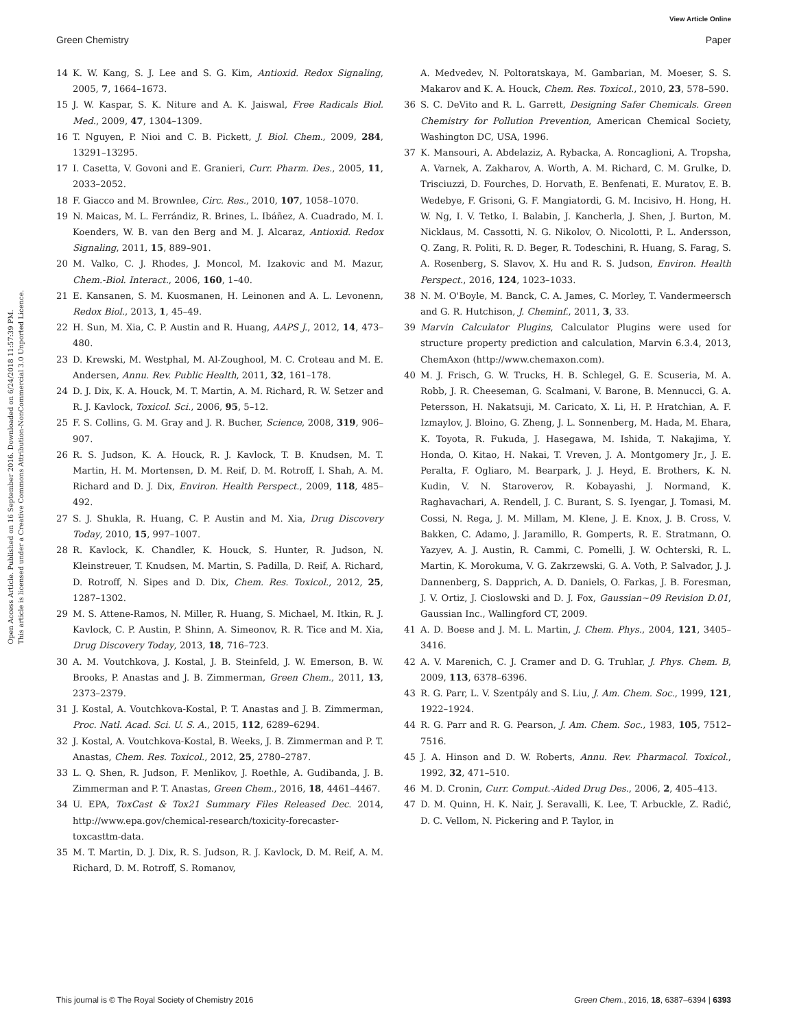View Article Online
Green Chemistry Paper
Open Access Article. Published on 16 September 2016. Downloaded on 6/24/2018 11:57:39 PM.
This article is licensed under a Creative Commons Attribution-NonCommercial 3.0 Unported Licence.
14 K. W. Kang, S. J. Lee and S. G. Kim, Antioxid. Redox Signaling, 2005, 7, 1664–1673.
15 J. W. Kaspar, S. K. Niture and A. K. Jaiswal, Free Radicals Biol. Med., 2009, 47, 1304–1309.
16 T. Nguyen, P. Nioi and C. B. Pickett, J. Biol. Chem., 2009, 284, 13291–13295.
17 I. Casetta, V. Govoni and E. Granieri, Curr. Pharm. Des., 2005, 11, 2033–2052.
18 F. Giacco and M. Brownlee, Circ. Res., 2010, 107, 1058–1070.
19 N. Maicas, M. L. Ferrándiz, R. Brines, L. Ibáñez, A. Cuadrado, M. I. Koenders, W. B. van den Berg and M. J. Alcaraz, Antioxid. Redox Signaling, 2011, 15, 889–901.
20 M. Valko, C. J. Rhodes, J. Moncol, M. Izakovic and M. Mazur, Chem.-Biol. Interact., 2006, 160, 1–40.
21 E. Kansanen, S. M. Kuosmanen, H. Leinonen and A. L. Levonenn, Redox Biol., 2013, 1, 45–49.
22 H. Sun, M. Xia, C. P. Austin and R. Huang, AAPS J., 2012, 14, 473–480.
23 D. Krewski, M. Westphal, M. Al-Zoughool, M. C. Croteau and M. E. Andersen, Annu. Rev. Public Health, 2011, 32, 161–178.
24 D. J. Dix, K. A. Houck, M. T. Martin, A. M. Richard, R. W. Setzer and R. J. Kavlock, Toxicol. Sci., 2006, 95, 5–12.
25 F. S. Collins, G. M. Gray and J. R. Bucher, Science, 2008, 319, 906–907.
26 R. S. Judson, K. A. Houck, R. J. Kavlock, T. B. Knudsen, M. T. Martin, H. M. Mortensen, D. M. Reif, D. M. Rotroff, I. Shah, A. M. Richard and D. J. Dix, Environ. Health Perspect., 2009, 118, 485–492.
27 S. J. Shukla, R. Huang, C. P. Austin and M. Xia, Drug Discovery Today, 2010, 15, 997–1007.
28 R. Kavlock, K. Chandler, K. Houck, S. Hunter, R. Judson, N. Kleinstreuer, T. Knudsen, M. Martin, S. Padilla, D. Reif, A. Richard, D. Rotroff, N. Sipes and D. Dix, Chem. Res. Toxicol., 2012, 25, 1287–1302.
29 M. S. Attene-Ramos, N. Miller, R. Huang, S. Michael, M. Itkin, R. J. Kavlock, C. P. Austin, P. Shinn, A. Simeonov, R. R. Tice and M. Xia, Drug Discovery Today, 2013, 18, 716–723.
30 A. M. Voutchkova, J. Kostal, J. B. Steinfeld, J. W. Emerson, B. W. Brooks, P. Anastas and J. B. Zimmerman, Green Chem., 2011, 13, 2373–2379.
31 J. Kostal, A. Voutchkova-Kostal, P. T. Anastas and J. B. Zimmerman, Proc. Natl. Acad. Sci. U. S. A., 2015, 112, 6289–6294.
32 J. Kostal, A. Voutchkova-Kostal, B. Weeks, J. B. Zimmerman and P. T. Anastas, Chem. Res. Toxicol., 2012, 25, 2780–2787.
33 L. Q. Shen, R. Judson, F. Menlikov, J. Roethle, A. Gudibanda, J. B. Zimmerman and P. T. Anastas, Green Chem., 2016, 18, 4461–4467.
34 U. EPA, ToxCast & Tox21 Summary Files Released Dec. 2014, http://www.epa.gov/chemical-research/toxicity-forecaster-toxcasttm-data.
35 M. T. Martin, D. J. Dix, R. S. Judson, R. J. Kavlock, D. M. Reif, A. M. Richard, D. M. Rotroff, S. Romanov,
A. Medvedev, N. Poltoratskaya, M. Gambarian, M. Moeser, S. S. Makarov and K. A. Houck, Chem. Res. Toxicol., 2010, 23, 578–590.
36 S. C. DeVito and R. L. Garrett, Designing Safer Chemicals. Green Chemistry for Pollution Prevention, American Chemical Society, Washington DC, USA, 1996.
37 K. Mansouri, A. Abdelaziz, A. Rybacka, A. Roncaglioni, A. Tropsha, A. Varnek, A. Zakharov, A. Worth, A. M. Richard, C. M. Grulke, D. Trisciuzzi, D. Fourches, D. Horvath, E. Benfenati, E. Muratov, E. B. Wedebye, F. Grisoni, G. F. Mangiatordi, G. M. Incisivo, H. Hong, H. W. Ng, I. V. Tetko, I. Balabin, J. Kancherla, J. Shen, J. Burton, M. Nicklaus, M. Cassotti, N. G. Nikolov, O. Nicolotti, P. L. Andersson, Q. Zang, R. Politi, R. D. Beger, R. Todeschini, R. Huang, S. Farag, S. A. Rosenberg, S. Slavov, X. Hu and R. S. Judson, Environ. Health Perspect., 2016, 124, 1023–1033.
38 N. M. O'Boyle, M. Banck, C. A. James, C. Morley, T. Vandermeersch and G. R. Hutchison, J. Cheminf., 2011, 3, 33.
39 Marvin Calculator Plugins, Calculator Plugins were used for structure property prediction and calculation, Marvin 6.3.4, 2013, ChemAxon (http://www.chemaxon.com).
40 M. J. Frisch, G. W. Trucks, H. B. Schlegel, G. E. Scuseria, M. A. Robb, J. R. Cheeseman, G. Scalmani, V. Barone, B. Mennucci, G. A. Petersson, H. Nakatsuji, M. Caricato, X. Li, H. P. Hratchian, A. F. Izmaylov, J. Bloino, G. Zheng, J. L. Sonnenberg, M. Hada, M. Ehara, K. Toyota, R. Fukuda, J. Hasegawa, M. Ishida, T. Nakajima, Y. Honda, O. Kitao, H. Nakai, T. Vreven, J. A. Montgomery Jr., J. E. Peralta, F. Ogliaro, M. Bearpark, J. J. Heyd, E. Brothers, K. N. Kudin, V. N. Staroverov, R. Kobayashi, J. Normand, K. Raghavachari, A. Rendell, J. C. Burant, S. S. Iyengar, J. Tomasi, M. Cossi, N. Rega, J. M. Millam, M. Klene, J. E. Knox, J. B. Cross, V. Bakken, C. Adamo, J. Jaramillo, R. Gomperts, R. E. Stratmann, O. Yazyev, A. J. Austin, R. Cammi, C. Pomelli, J. W. Ochterski, R. L. Martin, K. Morokuma, V. G. Zakrzewski, G. A. Voth, P. Salvador, J. J. Dannenberg, S. Dapprich, A. D. Daniels, O. Farkas, J. B. Foresman, J. V. Ortiz, J. Cioslowski and D. J. Fox, Gaussian~09 Revision D.01, Gaussian Inc., Wallingford CT, 2009.
41 A. D. Boese and J. M. L. Martin, J. Chem. Phys., 2004, 121, 3405–3416.
42 A. V. Marenich, C. J. Cramer and D. G. Truhlar, J. Phys. Chem. B, 2009, 113, 6378–6396.
43 R. G. Parr, L. V. Szentpály and S. Liu, J. Am. Chem. Soc., 1999, 121, 1922–1924.
44 R. G. Parr and R. G. Pearson, J. Am. Chem. Soc., 1983, 105, 7512–7516.
45 J. A. Hinson and D. W. Roberts, Annu. Rev. Pharmacol. Toxicol., 1992, 32, 471–510.
46 M. D. Cronin, Curr. Comput.-Aided Drug Des., 2006, 2, 405–413.
47 D. M. Quinn, H. K. Nair, J. Seravalli, K. Lee, T. Arbuckle, Z. Radić, D. C. Vellom, N. Pickering and P. Taylor, in
This journal is © The Royal Society of Chemistry 2016 Green Chem., 2016, 18, 6387–6394 | 6393